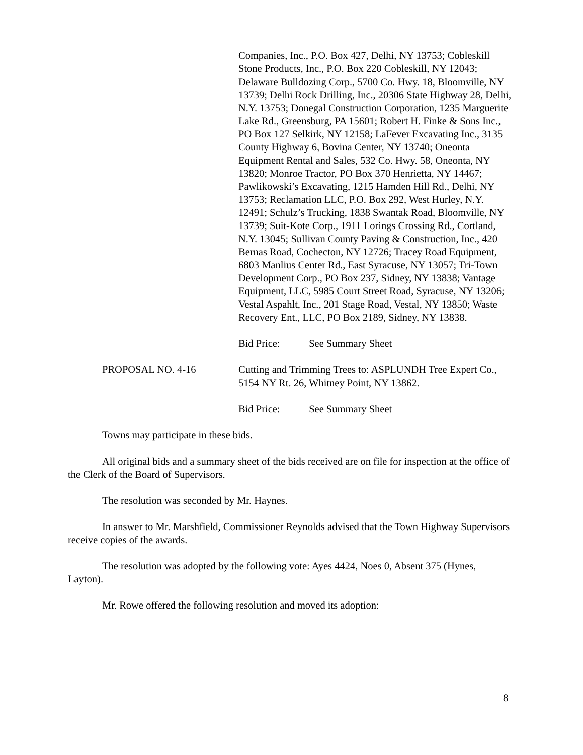Companies, Inc., P.O. Box 427, Delhi, NY 13753; Cobleskill Stone Products, Inc., P.O. Box 220 Cobleskill, NY 12043; Delaware Bulldozing Corp., 5700 Co. Hwy. 18, Bloomville, NY 13739; Delhi Rock Drilling, Inc., 20306 State Highway 28, Delhi, N.Y. 13753; Donegal Construction Corporation, 1235 Marguerite Lake Rd., Greensburg, PA 15601; Robert H. Finke & Sons Inc., PO Box 127 Selkirk, NY 12158; LaFever Excavating Inc., 3135 County Highway 6, Bovina Center, NY 13740; Oneonta Equipment Rental and Sales, 532 Co. Hwy. 58, Oneonta, NY 13820; Monroe Tractor, PO Box 370 Henrietta, NY 14467; Pawlikowski’s Excavating, 1215 Hamden Hill Rd., Delhi, NY 13753; Reclamation LLC, P.O. Box 292, West Hurley, N.Y. 12491; Schulz’s Trucking, 1838 Swantak Road, Bloomville, NY 13739; Suit-Kote Corp., 1911 Lorings Crossing Rd., Cortland, N.Y. 13045; Sullivan County Paving & Construction, Inc., 420 Bernas Road, Cochecton, NY 12726; Tracey Road Equipment, 6803 Manlius Center Rd., East Syracuse, NY 13057; Tri-Town Development Corp., PO Box 237, Sidney, NY 13838; Vantage Equipment, LLC, 5985 Court Street Road, Syracuse, NY 13206; Vestal Aspahlt, Inc., 201 Stage Road, Vestal, NY 13850; Waste Recovery Ent., LLC, PO Box 2189, Sidney, NY 13838.
Bid Price: See Summary Sheet
PROPOSAL NO. 4-16 Cutting and Trimming Trees to: ASPLUNDH Tree Expert Co., 5154 NY Rt. 26, Whitney Point, NY 13862.
Bid Price: See Summary Sheet
Towns may participate in these bids.
All original bids and a summary sheet of the bids received are on file for inspection at the office of the Clerk of the Board of Supervisors.
The resolution was seconded by Mr. Haynes.
In answer to Mr. Marshfield, Commissioner Reynolds advised that the Town Highway Supervisors receive copies of the awards.
The resolution was adopted by the following vote: Ayes 4424, Noes 0, Absent 375 (Hynes, Layton).
Mr. Rowe offered the following resolution and moved its adoption:
8